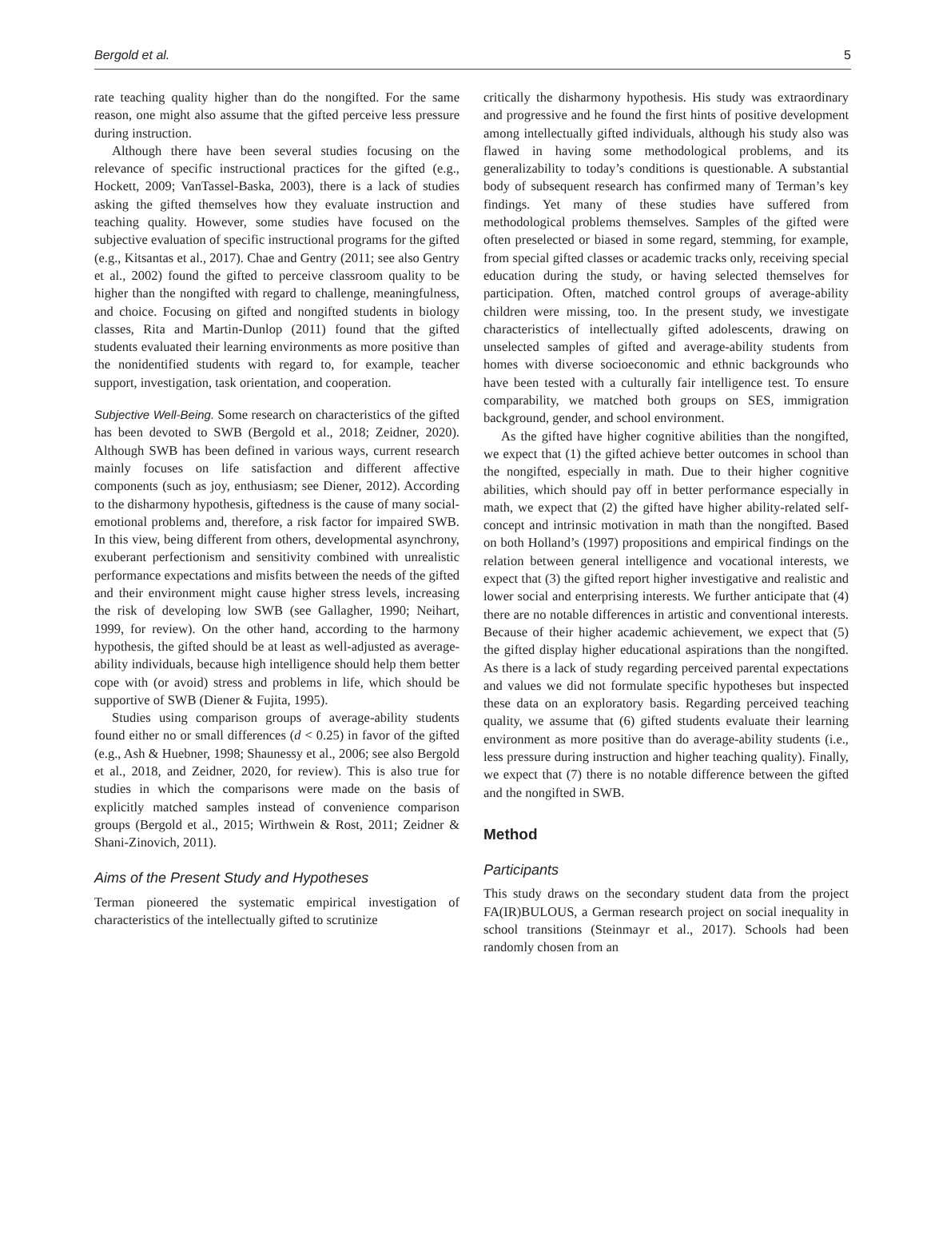Bergold et al. 5
rate teaching quality higher than do the nongifted. For the same reason, one might also assume that the gifted perceive less pressure during instruction.
Although there have been several studies focusing on the relevance of specific instructional practices for the gifted (e.g., Hockett, 2009; VanTassel-Baska, 2003), there is a lack of studies asking the gifted themselves how they evaluate instruction and teaching quality. However, some studies have focused on the subjective evaluation of specific instructional programs for the gifted (e.g., Kitsantas et al., 2017). Chae and Gentry (2011; see also Gentry et al., 2002) found the gifted to perceive classroom quality to be higher than the nongifted with regard to challenge, meaningfulness, and choice. Focusing on gifted and nongifted students in biology classes, Rita and Martin-Dunlop (2011) found that the gifted students evaluated their learning environments as more positive than the nonidentified students with regard to, for example, teacher support, investigation, task orientation, and cooperation.
Subjective Well-Being. Some research on characteristics of the gifted has been devoted to SWB (Bergold et al., 2018; Zeidner, 2020). Although SWB has been defined in various ways, current research mainly focuses on life satisfaction and different affective components (such as joy, enthusiasm; see Diener, 2012). According to the disharmony hypothesis, giftedness is the cause of many social-emotional problems and, therefore, a risk factor for impaired SWB. In this view, being different from others, developmental asynchrony, exuberant perfectionism and sensitivity combined with unrealistic performance expectations and misfits between the needs of the gifted and their environment might cause higher stress levels, increasing the risk of developing low SWB (see Gallagher, 1990; Neihart, 1999, for review). On the other hand, according to the harmony hypothesis, the gifted should be at least as well-adjusted as average-ability individuals, because high intelligence should help them better cope with (or avoid) stress and problems in life, which should be supportive of SWB (Diener & Fujita, 1995).
Studies using comparison groups of average-ability students found either no or small differences (d < 0.25) in favor of the gifted (e.g., Ash & Huebner, 1998; Shaunessy et al., 2006; see also Bergold et al., 2018, and Zeidner, 2020, for review). This is also true for studies in which the comparisons were made on the basis of explicitly matched samples instead of convenience comparison groups (Bergold et al., 2015; Wirthwein & Rost, 2011; Zeidner & Shani-Zinovich, 2011).
Aims of the Present Study and Hypotheses
Terman pioneered the systematic empirical investigation of characteristics of the intellectually gifted to scrutinize
critically the disharmony hypothesis. His study was extraordinary and progressive and he found the first hints of positive development among intellectually gifted individuals, although his study also was flawed in having some methodological problems, and its generalizability to today’s conditions is questionable. A substantial body of subsequent research has confirmed many of Terman’s key findings. Yet many of these studies have suffered from methodological problems themselves. Samples of the gifted were often preselected or biased in some regard, stemming, for example, from special gifted classes or academic tracks only, receiving special education during the study, or having selected themselves for participation. Often, matched control groups of average-ability children were missing, too. In the present study, we investigate characteristics of intellectually gifted adolescents, drawing on unselected samples of gifted and average-ability students from homes with diverse socioeconomic and ethnic backgrounds who have been tested with a culturally fair intelligence test. To ensure comparability, we matched both groups on SES, immigration background, gender, and school environment.
As the gifted have higher cognitive abilities than the nongifted, we expect that (1) the gifted achieve better outcomes in school than the nongifted, especially in math. Due to their higher cognitive abilities, which should pay off in better performance especially in math, we expect that (2) the gifted have higher ability-related self-concept and intrinsic motivation in math than the nongifted. Based on both Holland’s (1997) propositions and empirical findings on the relation between general intelligence and vocational interests, we expect that (3) the gifted report higher investigative and realistic and lower social and enterprising interests. We further anticipate that (4) there are no notable differences in artistic and conventional interests. Because of their higher academic achievement, we expect that (5) the gifted display higher educational aspirations than the nongifted. As there is a lack of study regarding perceived parental expectations and values we did not formulate specific hypotheses but inspected these data on an exploratory basis. Regarding perceived teaching quality, we assume that (6) gifted students evaluate their learning environment as more positive than do average-ability students (i.e., less pressure during instruction and higher teaching quality). Finally, we expect that (7) there is no notable difference between the gifted and the nongifted in SWB.
Method
Participants
This study draws on the secondary student data from the project FA(IR)BULOUS, a German research project on social inequality in school transitions (Steinmayr et al., 2017). Schools had been randomly chosen from an